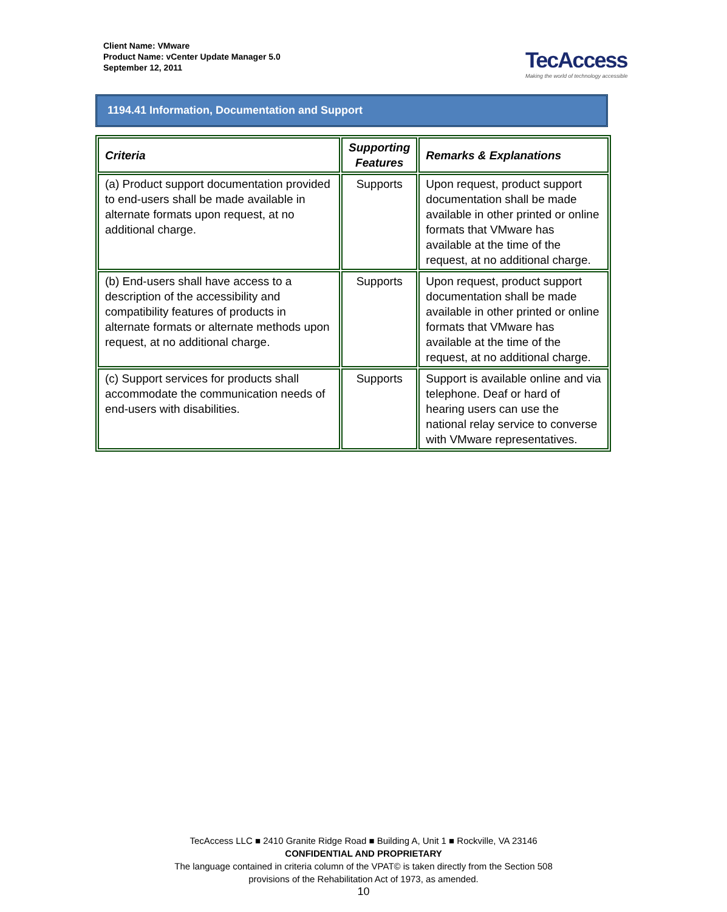Client Name: VMware
Product Name: vCenter Update Manager 5.0
September 12, 2011
TecAccess
Making the world of technology accessible
1194.41 Information, Documentation and Support
| Criteria | Supporting Features | Remarks & Explanations |
| --- | --- | --- |
| (a) Product support documentation provided to end-users shall be made available in alternate formats upon request, at no additional charge. | Supports | Upon request, product support documentation shall be made available in other printed or online formats that VMware has available at the time of the request, at no additional charge. |
| (b) End-users shall have access to a description of the accessibility and compatibility features of products in alternate formats or alternate methods upon request, at no additional charge. | Supports | Upon request, product support documentation shall be made available in other printed or online formats that VMware has available at the time of the request, at no additional charge. |
| (c) Support services for products shall accommodate the communication needs of end-users with disabilities. | Supports | Support is available online and via telephone. Deaf or hard of hearing users can use the national relay service to converse with VMware representatives. |
TecAccess LLC ■ 2410 Granite Ridge Road ■ Building A, Unit 1 ■ Rockville, VA 23146
CONFIDENTIAL AND PROPRIETARY
The language contained in criteria column of the VPAT© is taken directly from the Section 508
provisions of the Rehabilitation Act of 1973, as amended.
10